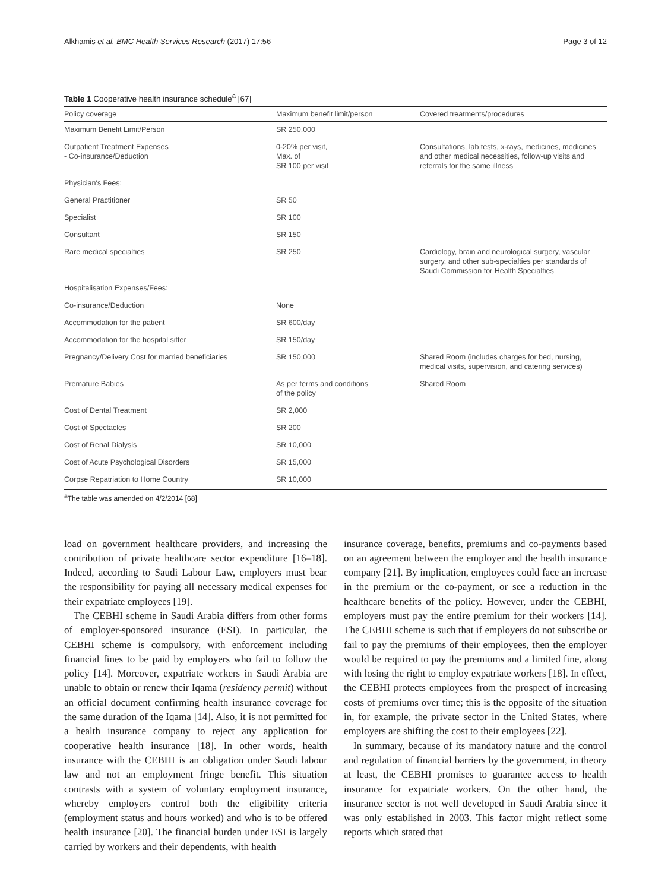Alkhamis et al. BMC Health Services Research (2017) 17:56 Page 3 of 12
Table 1 Cooperative health insurance schedule<sup>a</sup> [67]
| Policy coverage | Maximum benefit limit/person | Covered treatments/procedures |
| --- | --- | --- |
| Maximum Benefit Limit/Person | SR 250,000 | |
| Outpatient Treatment Expenses - Co-insurance/Deduction | 0-20% per visit, Max. of SR 100 per visit | Consultations, lab tests, x-rays, medicines, medicines and other medical necessities, follow-up visits and referrals for the same illness |
| Physician's Fees: | | |
| General Practitioner | SR 50 | |
| Specialist | SR 100 | |
| Consultant | SR 150 | |
| Rare medical specialties | SR 250 | Cardiology, brain and neurological surgery, vascular surgery, and other sub-specialties per standards of Saudi Commission for Health Specialties |
| Hospitalisation Expenses/Fees: | | |
| Co-insurance/Deduction | None | |
| Accommodation for the patient | SR 600/day | |
| Accommodation for the hospital sitter | SR 150/day | |
| Pregnancy/Delivery Cost for married beneficiaries | SR 150,000 | Shared Room (includes charges for bed, nursing, medical visits, supervision, and catering services) |
| Premature Babies | As per terms and conditions of the policy | Shared Room |
| Cost of Dental Treatment | SR 2,000 | |
| Cost of Spectacles | SR 200 | |
| Cost of Renal Dialysis | SR 10,000 | |
| Cost of Acute Psychological Disorders | SR 15,000 | |
| Corpse Repatriation to Home Country | SR 10,000 | |
<sup>a</sup> The table was amended on 4/2/2014 [68]
load on government healthcare providers, and increasing the contribution of private healthcare sector expenditure [16–18]. Indeed, according to Saudi Labour Law, employers must bear the responsibility for paying all necessary medical expenses for their expatriate employees [19].
The CEBHI scheme in Saudi Arabia differs from other forms of employer-sponsored insurance (ESI). In particular, the CEBHI scheme is compulsory, with enforcement including financial fines to be paid by employers who fail to follow the policy [14]. Moreover, expatriate workers in Saudi Arabia are unable to obtain or renew their Iqama (residency permit) without an official document confirming health insurance coverage for the same duration of the Iqama [14]. Also, it is not permitted for a health insurance company to reject any application for cooperative health insurance [18]. In other words, health insurance with the CEBHI is an obligation under Saudi labour law and not an employment fringe benefit. This situation contrasts with a system of voluntary employment insurance, whereby employers control both the eligibility criteria (employment status and hours worked) and who is to be offered health insurance [20]. The financial burden under ESI is largely carried by workers and their dependents, with health
insurance coverage, benefits, premiums and co-payments based on an agreement between the employer and the health insurance company [21]. By implication, employees could face an increase in the premium or the co-payment, or see a reduction in the healthcare benefits of the policy. However, under the CEBHI, employers must pay the entire premium for their workers [14]. The CEBHI scheme is such that if employers do not subscribe or fail to pay the premiums of their employees, then the employer would be required to pay the premiums and a limited fine, along with losing the right to employ expatriate workers [18]. In effect, the CEBHI protects employees from the prospect of increasing costs of premiums over time; this is the opposite of the situation in, for example, the private sector in the United States, where employers are shifting the cost to their employees [22].
In summary, because of its mandatory nature and the control and regulation of financial barriers by the government, in theory at least, the CEBHI promises to guarantee access to health insurance for expatriate workers. On the other hand, the insurance sector is not well developed in Saudi Arabia since it was only established in 2003. This factor might reflect some reports which stated that